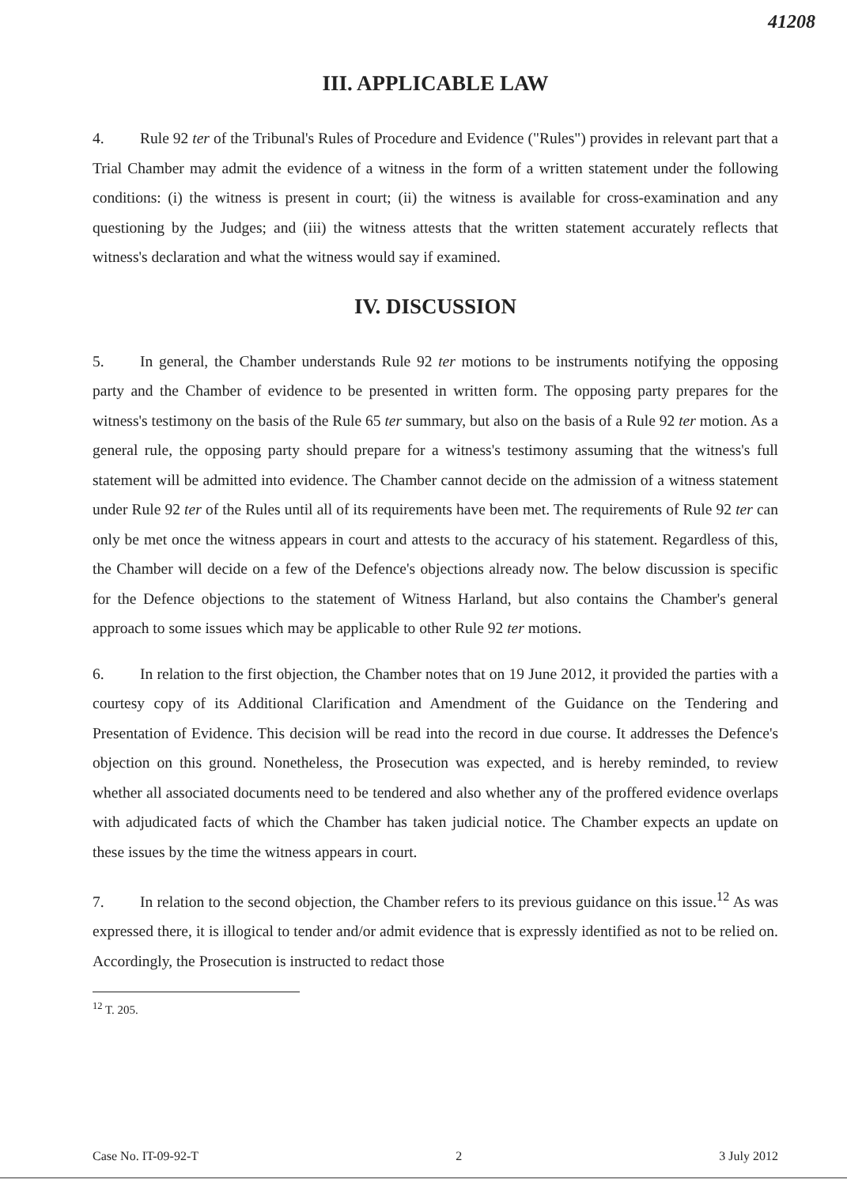41208
III. APPLICABLE LAW
4. Rule 92 ter of the Tribunal's Rules of Procedure and Evidence ("Rules") provides in relevant part that a Trial Chamber may admit the evidence of a witness in the form of a written statement under the following conditions: (i) the witness is present in court; (ii) the witness is available for cross-examination and any questioning by the Judges; and (iii) the witness attests that the written statement accurately reflects that witness's declaration and what the witness would say if examined.
IV. DISCUSSION
5. In general, the Chamber understands Rule 92 ter motions to be instruments notifying the opposing party and the Chamber of evidence to be presented in written form. The opposing party prepares for the witness's testimony on the basis of the Rule 65 ter summary, but also on the basis of a Rule 92 ter motion. As a general rule, the opposing party should prepare for a witness's testimony assuming that the witness's full statement will be admitted into evidence. The Chamber cannot decide on the admission of a witness statement under Rule 92 ter of the Rules until all of its requirements have been met. The requirements of Rule 92 ter can only be met once the witness appears in court and attests to the accuracy of his statement. Regardless of this, the Chamber will decide on a few of the Defence's objections already now. The below discussion is specific for the Defence objections to the statement of Witness Harland, but also contains the Chamber's general approach to some issues which may be applicable to other Rule 92 ter motions.
6. In relation to the first objection, the Chamber notes that on 19 June 2012, it provided the parties with a courtesy copy of its Additional Clarification and Amendment of the Guidance on the Tendering and Presentation of Evidence. This decision will be read into the record in due course. It addresses the Defence's objection on this ground. Nonetheless, the Prosecution was expected, and is hereby reminded, to review whether all associated documents need to be tendered and also whether any of the proffered evidence overlaps with adjudicated facts of which the Chamber has taken judicial notice. The Chamber expects an update on these issues by the time the witness appears in court.
7. In relation to the second objection, the Chamber refers to its previous guidance on this issue.<sup>12</sup> As was expressed there, it is illogical to tender and/or admit evidence that is expressly identified as not to be relied on. Accordingly, the Prosecution is instructed to redact those
<sup>12</sup> T. 205.
Case No. IT-09-92-T 2 3 July 2012